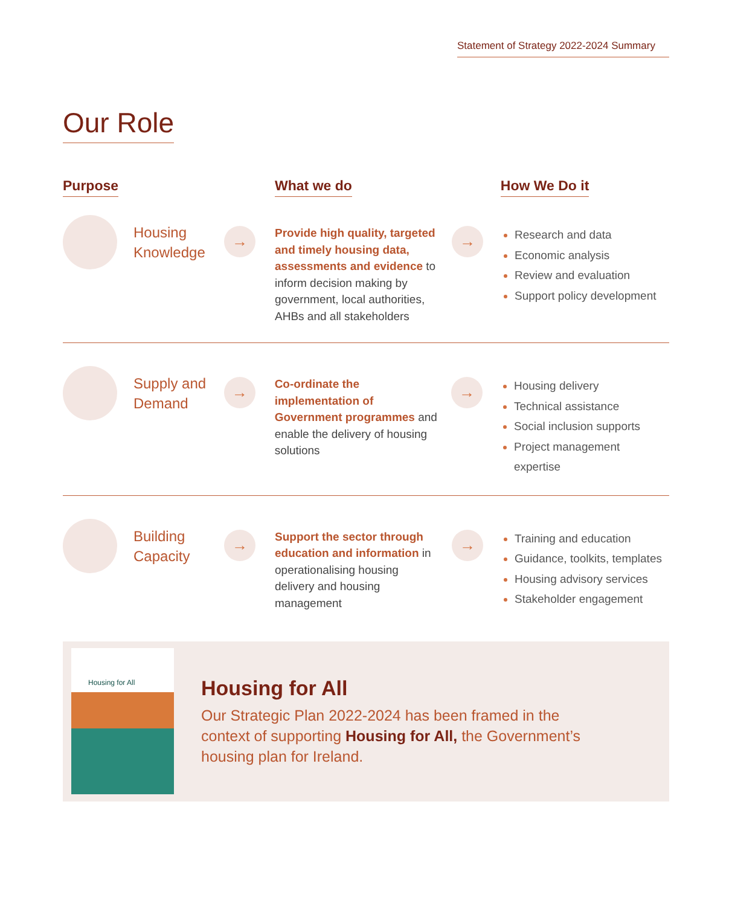Statement of Strategy 2022-2024 Summary
Our Role
Purpose What we do How We Do it
Housing Knowledge
→
Provide high quality, targeted and timely housing data, assessments and evidence to inform decision making by government, local authorities, AHBs and all stakeholders
→
Research and data
Economic analysis
Review and evaluation
Support policy development
Supply and Demand
→
Co-ordinate the implementation of Government programmes and enable the delivery of housing solutions
→
Housing delivery
Technical assistance
Social inclusion supports
Project management expertise
Building Capacity
→
Support the sector through education and information in operationalising housing delivery and housing management
→
Training and education
Guidance, toolkits, templates
Housing advisory services
Stakeholder engagement
Housing for All
Housing for All
Our Strategic Plan 2022-2024 has been framed in the context of supporting Housing for All, the Government’s housing plan for Ireland.